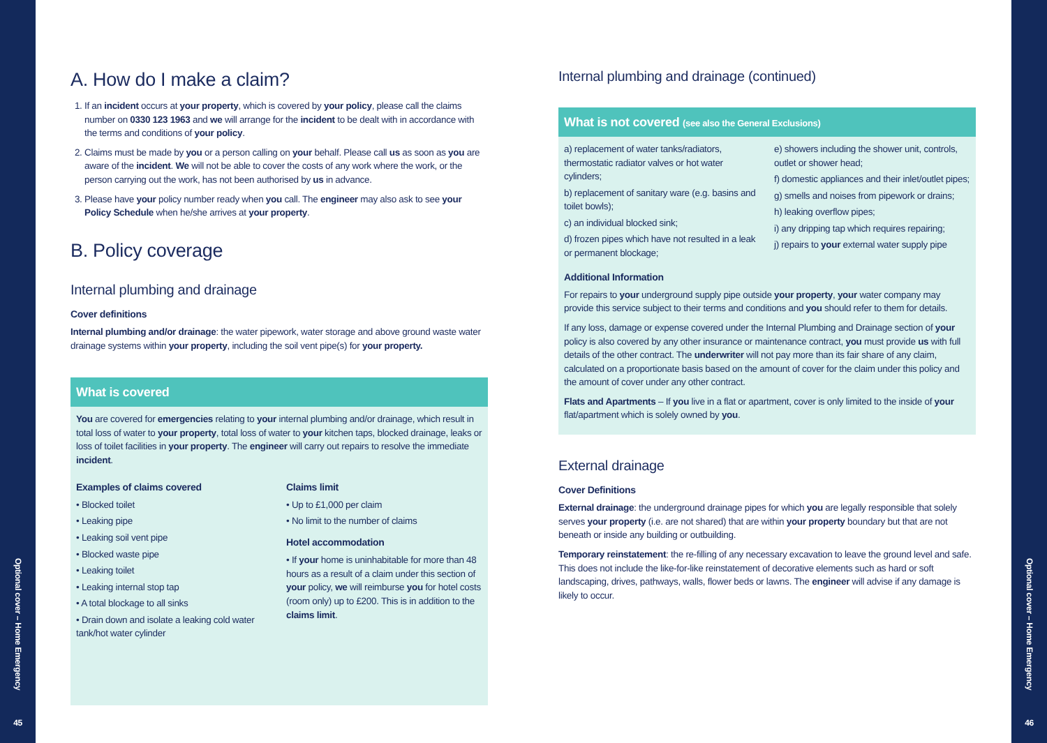Optional cover – Home Emergency
45
Optional cover – Home Emergency
46
A. How do I make a claim?
1. If an incident occurs at your property, which is covered by your policy, please call the claims number on 0330 123 1963 and we will arrange for the incident to be dealt with in accordance with the terms and conditions of your policy.
2. Claims must be made by you or a person calling on your behalf. Please call us as soon as you are aware of the incident. We will not be able to cover the costs of any work where the work, or the person carrying out the work, has not been authorised by us in advance.
3. Please have your policy number ready when you call. The engineer may also ask to see your Policy Schedule when he/she arrives at your property.
B. Policy coverage
Internal plumbing and drainage
Cover definitions
Internal plumbing and/or drainage: the water pipework, water storage and above ground waste water drainage systems within your property, including the soil vent pipe(s) for your property.
What is covered
You are covered for emergencies relating to your internal plumbing and/or drainage, which result in total loss of water to your property, total loss of water to your kitchen taps, blocked drainage, leaks or loss of toilet facilities in your property. The engineer will carry out repairs to resolve the immediate incident.
Examples of claims covered
• Blocked toilet
• Leaking pipe
• Leaking soil vent pipe
• Blocked waste pipe
• Leaking toilet
• Leaking internal stop tap
• A total blockage to all sinks
• Drain down and isolate a leaking cold water tank/hot water cylinder
Claims limit
• Up to £1,000 per claim
• No limit to the number of claims
Hotel accommodation
• If your home is uninhabitable for more than 48 hours as a result of a claim under this section of your policy, we will reimburse you for hotel costs (room only) up to £200. This is in addition to the claims limit.
Internal plumbing and drainage (continued)
What is not covered (see also the General Exclusions)
a) replacement of water tanks/radiators, thermostatic radiator valves or hot water cylinders;
b) replacement of sanitary ware (e.g. basins and toilet bowls);
c) an individual blocked sink;
d) frozen pipes which have not resulted in a leak or permanent blockage;
e) showers including the shower unit, controls, outlet or shower head;
f) domestic appliances and their inlet/outlet pipes;
g) smells and noises from pipework or drains;
h) leaking overflow pipes;
i) any dripping tap which requires repairing;
j) repairs to your external water supply pipe
Additional Information
For repairs to your underground supply pipe outside your property, your water company may provide this service subject to their terms and conditions and you should refer to them for details.
If any loss, damage or expense covered under the Internal Plumbing and Drainage section of your policy is also covered by any other insurance or maintenance contract, you must provide us with full details of the other contract. The underwriter will not pay more than its fair share of any claim, calculated on a proportionate basis based on the amount of cover for the claim under this policy and the amount of cover under any other contract.
Flats and Apartments – If you live in a flat or apartment, cover is only limited to the inside of your flat/apartment which is solely owned by you.
External drainage
Cover Definitions
External drainage: the underground drainage pipes for which you are legally responsible that solely serves your property (i.e. are not shared) that are within your property boundary but that are not beneath or inside any building or outbuilding.
Temporary reinstatement: the re-filling of any necessary excavation to leave the ground level and safe. This does not include the like-for-like reinstatement of decorative elements such as hard or soft landscaping, drives, pathways, walls, flower beds or lawns. The engineer will advise if any damage is likely to occur.